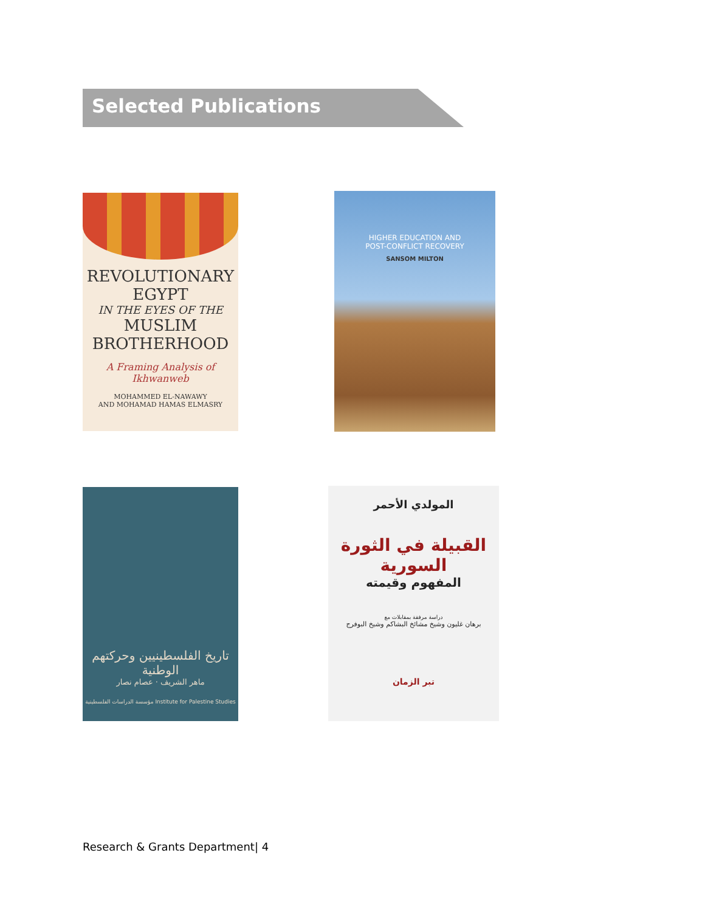Selected Publications
REVOLUTIONARY
EGYPT
IN THE EYES OF THE
MUSLIM
BROTHERHOOD
A Framing Analysis of Ikhwanweb
MOHAMMED EL-NAWAWY
AND MOHAMAD HAMAS ELMASRY
HIGHER EDUCATION AND
POST-CONFLICT RECOVERY
SANSOM MILTON
تاريخ الفلسطينيين وحركتهم الوطنية
ماهر الشريف · عصام نصار
مؤسسة الدراسات الفلسطينية Institute for Palestine Studies
المولدي الأحمر
القبيلة في الثورة السورية
المفهوم وقيمته
دراسة مرفقة بمقابلات مع
برهان غليون وشيخ مشائخ البشاكم وشيخ البوفرج
تبر الزمان
Research & Grants Department| 4